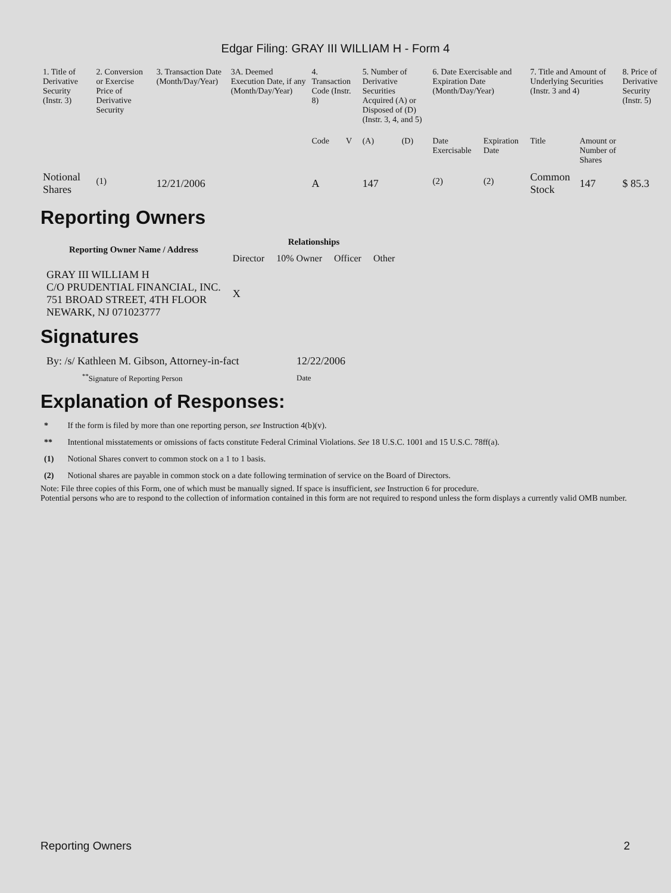Edgar Filing: GRAY III WILLIAM H - Form 4
| 1. Title of Derivative Security (Instr. 3) | 2. Conversion or Exercise Price of Derivative Security | 3. Transaction Date (Month/Day/Year) | 3A. Deemed Execution Date, if any (Month/Day/Year) | 4. Transaction Code (Instr. 8) | | 5. Number of Derivative Securities Acquired (A) or Disposed of (D) (Instr. 3, 4, and 5) | | 6. Date Exercisable and Expiration Date (Month/Day/Year) | | 7. Title and Amount of Underlying Securities (Instr. 3 and 4) | | 8. Price of Derivative Security (Instr. 5) |
| --- | --- | --- | --- | --- | --- | --- | --- | --- | --- | --- | --- | --- |
| | | | | Code | V | (A) | (D) | Date Exercisable | Expiration Date | Title | Amount or Number of Shares | |
| Notional Shares | <sup>(1)</sup> | 12/21/2006 | | A | | 147 | | <sup>(2)</sup> | <sup>(2)</sup> | Common Stock | 147 | $ 85.3 |
Reporting Owners
| Reporting Owner Name / Address | Relationships | | | |
| --- | --- | --- | --- | --- |
| | Director | 10% Owner | Officer | Other |
| GRAY III WILLIAM H C/O PRUDENTIAL FINANCIAL, INC. 751 BROAD STREET, 4TH FLOOR NEWARK, NJ 071023777 | X | | | |
Signatures
| By: /s/ Kathleen M. Gibson, Attorney-in-fact | 12/22/2006 |
| <sup>**</sup> Signature of Reporting Person | Date |
Explanation of Responses:
| * | If the form is filed by more than one reporting person, see Instruction 4(b)(v). |
| ** | Intentional misstatements or omissions of facts constitute Federal Criminal Violations. See 18 U.S.C. 1001 and 15 U.S.C. 78ff(a). |
| (1) | Notional Shares convert to common stock on a 1 to 1 basis. |
| (2) | Notional shares are payable in common stock on a date following termination of service on the Board of Directors. |
Note: File three copies of this Form, one of which must be manually signed. If space is insufficient, see Instruction 6 for procedure.
Potential persons who are to respond to the collection of information contained in this form are not required to respond unless the form displays a currently valid OMB number.
Reporting Owners 2